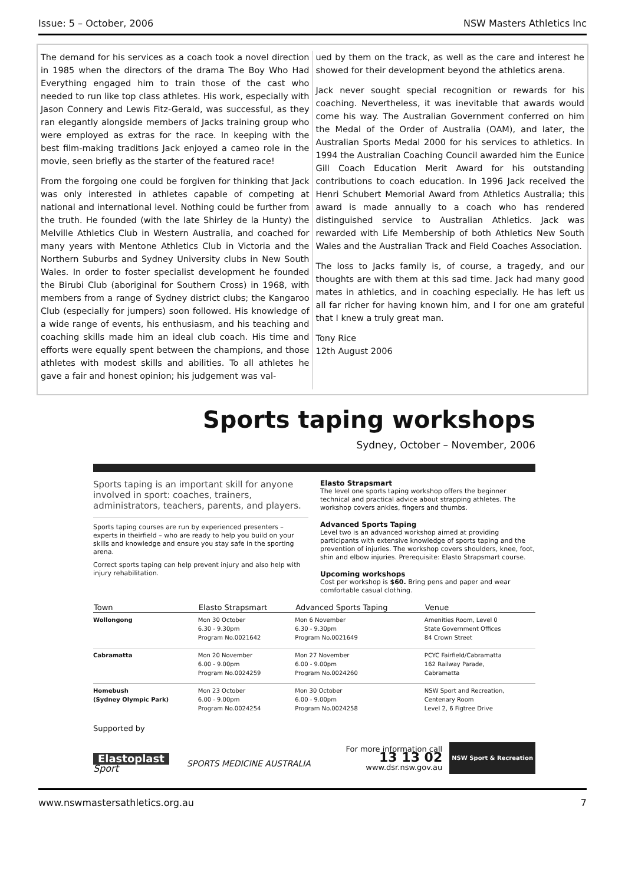Issue: 5 – October, 2006 NSW Masters Athletics Inc
The demand for his services as a coach took a novel direction in 1985 when the directors of the drama The Boy Who Had Everything engaged him to train those of the cast who needed to run like top class athletes. His work, especially with Jason Connery and Lewis Fitz-Gerald, was successful, as they ran elegantly alongside members of Jacks training group who were employed as extras for the race. In keeping with the best film-making traditions Jack enjoyed a cameo role in the movie, seen briefly as the starter of the featured race!
From the forgoing one could be forgiven for thinking that Jack was only interested in athletes capable of competing at national and international level. Nothing could be further from the truth. He founded (with the late Shirley de la Hunty) the Melville Athletics Club in Western Australia, and coached for many years with Mentone Athletics Club in Victoria and the Northern Suburbs and Sydney University clubs in New South Wales. In order to foster specialist development he founded the Birubi Club (aboriginal for Southern Cross) in 1968, with members from a range of Sydney district clubs; the Kangaroo Club (especially for jumpers) soon followed. His knowledge of a wide range of events, his enthusiasm, and his teaching and coaching skills made him an ideal club coach. His time and efforts were equally spent between the champions, and those athletes with modest skills and abilities. To all athletes he gave a fair and honest opinion; his judgement was val-
ued by them on the track, as well as the care and interest he showed for their development beyond the athletics arena.
Jack never sought special recognition or rewards for his coaching. Nevertheless, it was inevitable that awards would come his way. The Australian Government conferred on him the Medal of the Order of Australia (OAM), and later, the Australian Sports Medal 2000 for his services to athletics. In 1994 the Australian Coaching Council awarded him the Eunice Gill Coach Education Merit Award for his outstanding contributions to coach education. In 1996 Jack received the Henri Schubert Memorial Award from Athletics Australia; this award is made annually to a coach who has rendered distinguished service to Australian Athletics. Jack was rewarded with Life Membership of both Athletics New South Wales and the Australian Track and Field Coaches Association.
The loss to Jacks family is, of course, a tragedy, and our thoughts are with them at this sad time. Jack had many good mates in athletics, and in coaching especially. He has left us all far richer for having known him, and I for one am grateful that I knew a truly great man.
Tony Rice
12th August 2006
Sports taping workshops
Sydney, October – November, 2006
Sports taping is an important skill for anyone involved in sport: coaches, trainers, administrators, teachers, parents, and players.
Sports taping courses are run by experienced presenters – experts in theirfield – who are ready to help you build on your skills and knowledge and ensure you stay safe in the sporting arena.
Correct sports taping can help prevent injury and also help with injury rehabilitation.
Elasto Strapsmart
The level one sports taping workshop offers the beginner technical and practical advice about strapping athletes. The workshop covers ankles, fingers and thumbs.
Advanced Sports Taping
Level two is an advanced workshop aimed at providing participants with extensive knowledge of sports taping and the prevention of injuries. The workshop covers shoulders, knee, foot, shin and elbow injuries. Prerequisite: Elasto Strapsmart course.
Upcoming workshops
Cost per workshop is $60. Bring pens and paper and wear comfortable casual clothing.
| Town | Elasto Strapsmart | Advanced Sports Taping | Venue |
| --- | --- | --- | --- |
| Wollongong | Mon 30 October 6.30 - 9.30pm Program No.0021642 | Mon 6 November 6.30 - 9.30pm Program No.0021649 | Amenities Room, Level 0 State Government Offices 84 Crown Street |
| Cabramatta | Mon 20 November 6.00 - 9.00pm Program No.0024259 | Mon 27 November 6.00 - 9.00pm Program No.0024260 | PCYC Fairfield/Cabramatta 162 Railway Parade, Cabramatta |
| Homebush (Sydney Olympic Park) | Mon 23 October 6.00 - 9.00pm Program No.0024254 | Mon 30 October 6.00 - 9.00pm Program No.0024258 | NSW Sport and Recreation, Centenary Room Level 2, 6 Figtree Drive |
Supported by
Elastoplast
Sport
SPORTS MEDICINE AUSTRALIA
For more information call
13 13 02
www.dsr.nsw.gov.au
NSW Sport & Recreation
www.nswmastersathletics.org.au 7